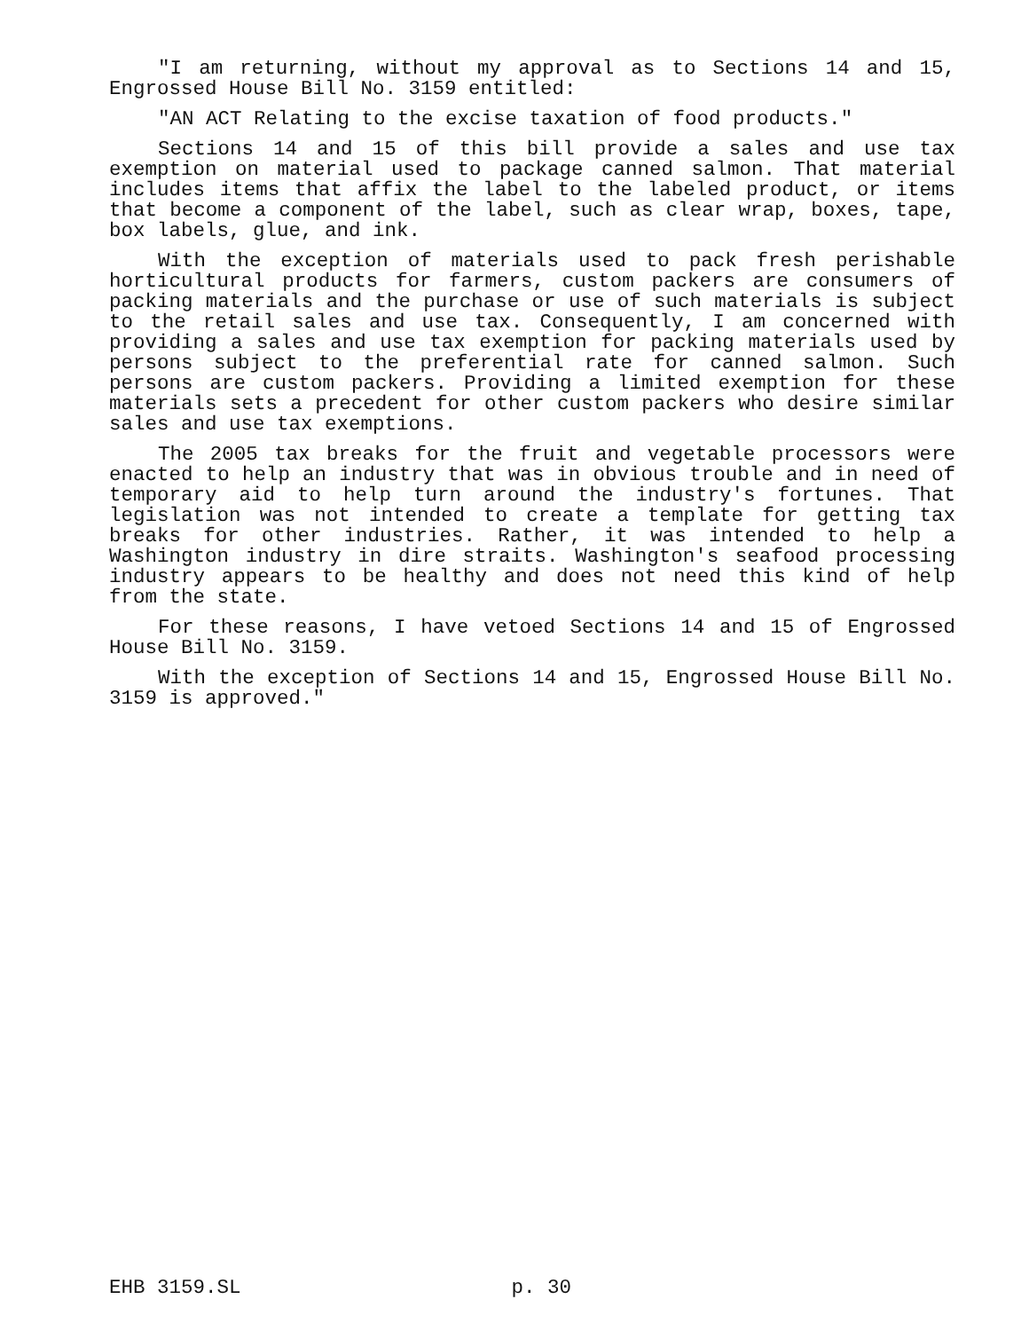"I am returning, without my approval as to Sections 14 and 15, Engrossed House Bill No. 3159 entitled:
"AN ACT Relating to the excise taxation of food products."
Sections 14 and 15 of this bill provide a sales and use tax exemption on material used to package canned salmon. That material includes items that affix the label to the labeled product, or items that become a component of the label, such as clear wrap, boxes, tape, box labels, glue, and ink.
With the exception of materials used to pack fresh perishable horticultural products for farmers, custom packers are consumers of packing materials and the purchase or use of such materials is subject to the retail sales and use tax. Consequently, I am concerned with providing a sales and use tax exemption for packing materials used by persons subject to the preferential rate for canned salmon. Such persons are custom packers. Providing a limited exemption for these materials sets a precedent for other custom packers who desire similar sales and use tax exemptions.
The 2005 tax breaks for the fruit and vegetable processors were enacted to help an industry that was in obvious trouble and in need of temporary aid to help turn around the industry's fortunes. That legislation was not intended to create a template for getting tax breaks for other industries. Rather, it was intended to help a Washington industry in dire straits. Washington's seafood processing industry appears to be healthy and does not need this kind of help from the state.
For these reasons, I have vetoed Sections 14 and 15 of Engrossed House Bill No. 3159.
With the exception of Sections 14 and 15, Engrossed House Bill No. 3159 is approved."
EHB 3159.SL p. 30